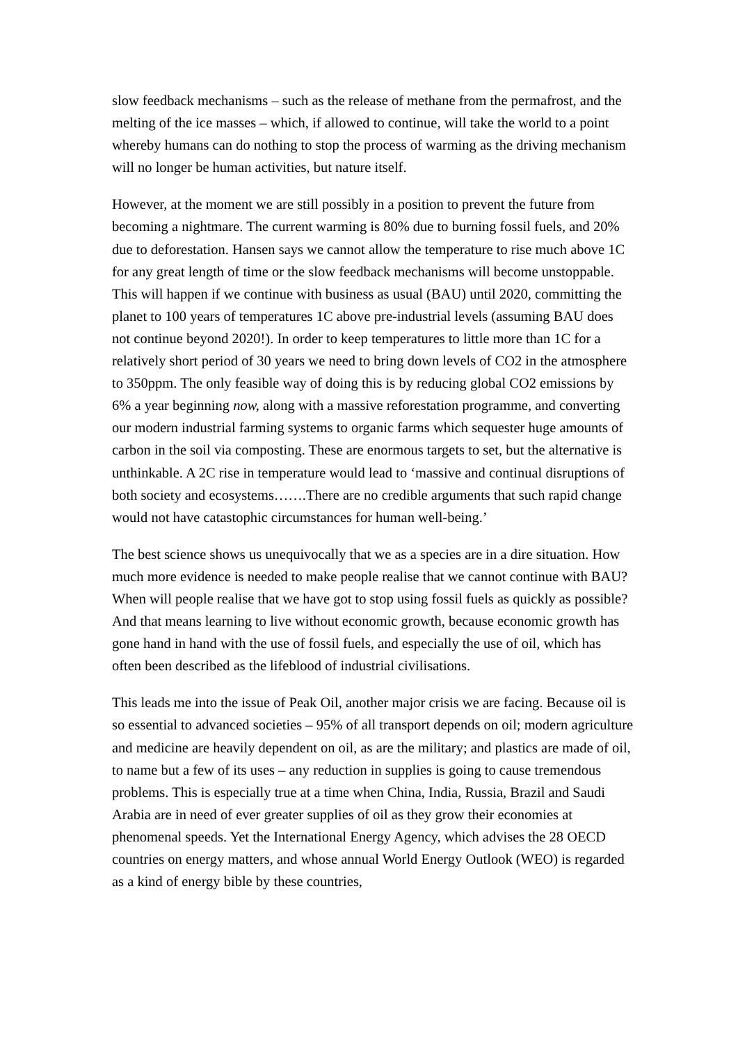slow feedback mechanisms – such as the release of methane from the permafrost, and the melting of the ice masses – which, if allowed to continue, will take the world to a point whereby humans can do nothing to stop the process of warming as the driving mechanism will no longer be human activities, but nature itself.
However, at the moment we are still possibly in a position to prevent the future from becoming a nightmare. The current warming is 80% due to burning fossil fuels, and 20% due to deforestation. Hansen says we cannot allow the temperature to rise much above 1C for any great length of time or the slow feedback mechanisms will become unstoppable. This will happen if we continue with business as usual (BAU) until 2020, committing the planet to 100 years of temperatures 1C above pre-industrial levels (assuming BAU does not continue beyond 2020!). In order to keep temperatures to little more than 1C for a relatively short period of 30 years we need to bring down levels of CO2 in the atmosphere to 350ppm. The only feasible way of doing this is by reducing global CO2 emissions by 6% a year beginning now, along with a massive reforestation programme, and converting our modern industrial farming systems to organic farms which sequester huge amounts of carbon in the soil via composting. These are enormous targets to set, but the alternative is unthinkable. A 2C rise in temperature would lead to ‘massive and continual disruptions of both society and ecosystems…….There are no credible arguments that such rapid change would not have catastophic circumstances for human well-being.’
The best science shows us unequivocally that we as a species are in a dire situation. How much more evidence is needed to make people realise that we cannot continue with BAU? When will people realise that we have got to stop using fossil fuels as quickly as possible? And that means learning to live without economic growth, because economic growth has gone hand in hand with the use of fossil fuels, and especially the use of oil, which has often been described as the lifeblood of industrial civilisations.
This leads me into the issue of Peak Oil, another major crisis we are facing. Because oil is so essential to advanced societies – 95% of all transport depends on oil; modern agriculture and medicine are heavily dependent on oil, as are the military; and plastics are made of oil, to name but a few of its uses – any reduction in supplies is going to cause tremendous problems. This is especially true at a time when China, India, Russia, Brazil and Saudi Arabia are in need of ever greater supplies of oil as they grow their economies at phenomenal speeds. Yet the International Energy Agency, which advises the 28 OECD countries on energy matters, and whose annual World Energy Outlook (WEO) is regarded as a kind of energy bible by these countries,